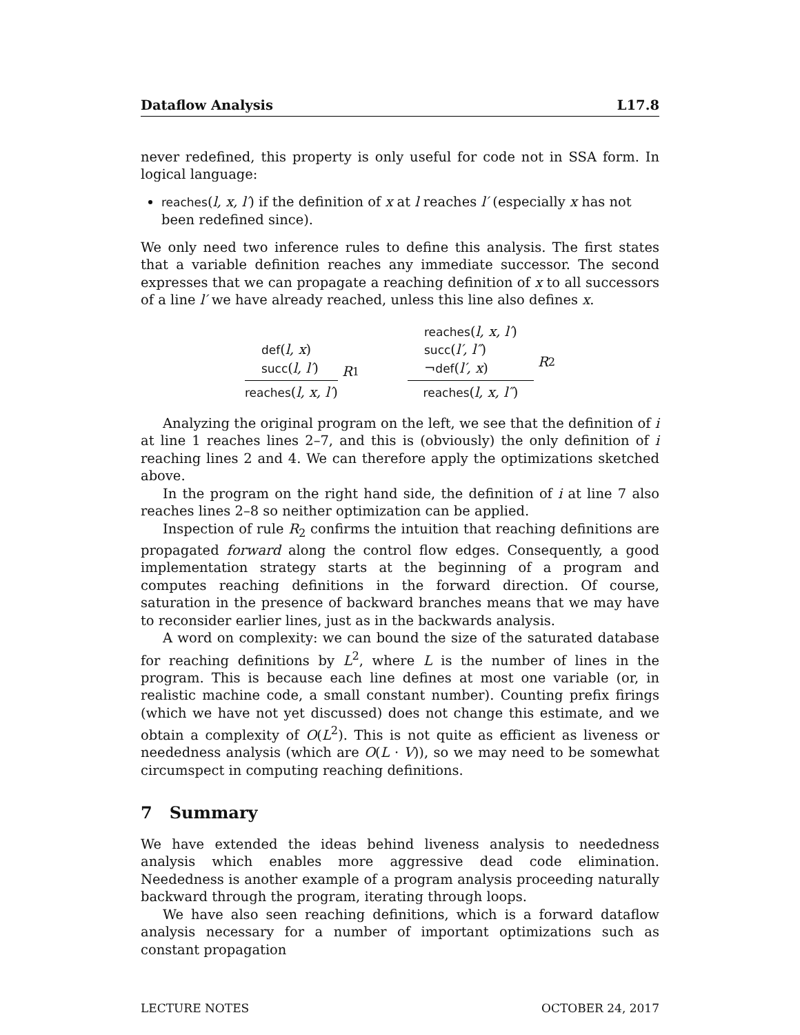Dataflow Analysis L17.8
never redefined, this property is only useful for code not in SSA form. In logical language:
reaches(l, x, l′) if the definition of x at l reaches l′ (especially x has not been redefined since).
We only need two inference rules to define this analysis. The first states that a variable definition reaches any immediate successor. The second expresses that we can propagate a reaching definition of x to all successors of a line l′ we have already reached, unless this line also defines x.
def(l, x)
succ(l, l′)
reaches(l, x, l′)
R<sub>1</sub>
reaches(l, x, l′)
succ(l′, l″)
¬def(l′, x)
reaches(l, x, l″)
R<sub>2</sub>
Analyzing the original program on the left, we see that the definition of i at line 1 reaches lines 2–7, and this is (obviously) the only definition of i reaching lines 2 and 4. We can therefore apply the optimizations sketched above.
In the program on the right hand side, the definition of i at line 7 also reaches lines 2–8 so neither optimization can be applied.
Inspection of rule R<sub>2</sub> confirms the intuition that reaching definitions are propagated forward along the control flow edges. Consequently, a good implementation strategy starts at the beginning of a program and computes reaching definitions in the forward direction. Of course, saturation in the presence of backward branches means that we may have to reconsider earlier lines, just as in the backwards analysis.
A word on complexity: we can bound the size of the saturated database for reaching definitions by L<sup>2</sup>, where L is the number of lines in the program. This is because each line defines at most one variable (or, in realistic machine code, a small constant number). Counting prefix firings (which we have not yet discussed) does not change this estimate, and we obtain a complexity of O(L<sup>2</sup>). This is not quite as efficient as liveness or neededness analysis (which are O(L · V)), so we may need to be somewhat circumspect in computing reaching definitions.
7 Summary
We have extended the ideas behind liveness analysis to neededness analysis which enables more aggressive dead code elimination. Neededness is another example of a program analysis proceeding naturally backward through the program, iterating through loops.
We have also seen reaching definitions, which is a forward dataflow analysis necessary for a number of important optimizations such as constant propagation
LECTURE NOTES OCTOBER 24, 2017